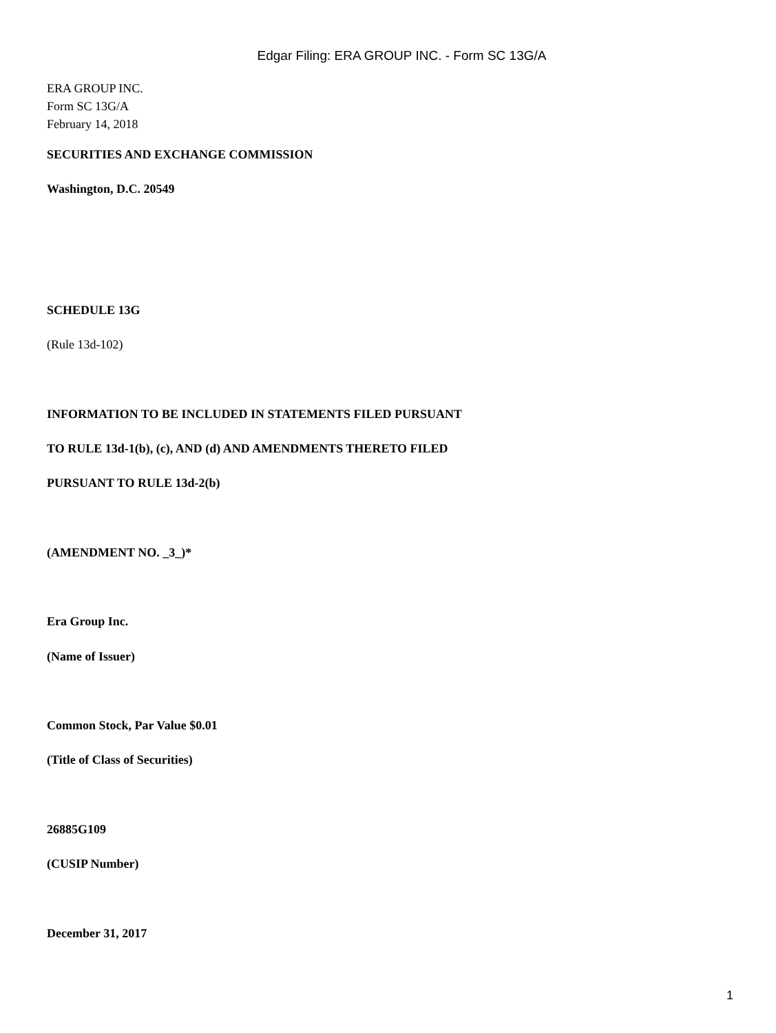Edgar Filing: ERA GROUP INC. - Form SC 13G/A
ERA GROUP INC.
Form SC 13G/A
February 14, 2018
SECURITIES AND EXCHANGE COMMISSION
Washington, D.C. 20549
SCHEDULE 13G
(Rule 13d-102)
INFORMATION TO BE INCLUDED IN STATEMENTS FILED PURSUANT
TO RULE 13d-1(b), (c), AND (d) AND AMENDMENTS THERETO FILED
PURSUANT TO RULE 13d-2(b)
(AMENDMENT NO. _3_)*
Era Group Inc.
(Name of Issuer)
Common Stock, Par Value $0.01
(Title of Class of Securities)
26885G109
(CUSIP Number)
December 31, 2017
1